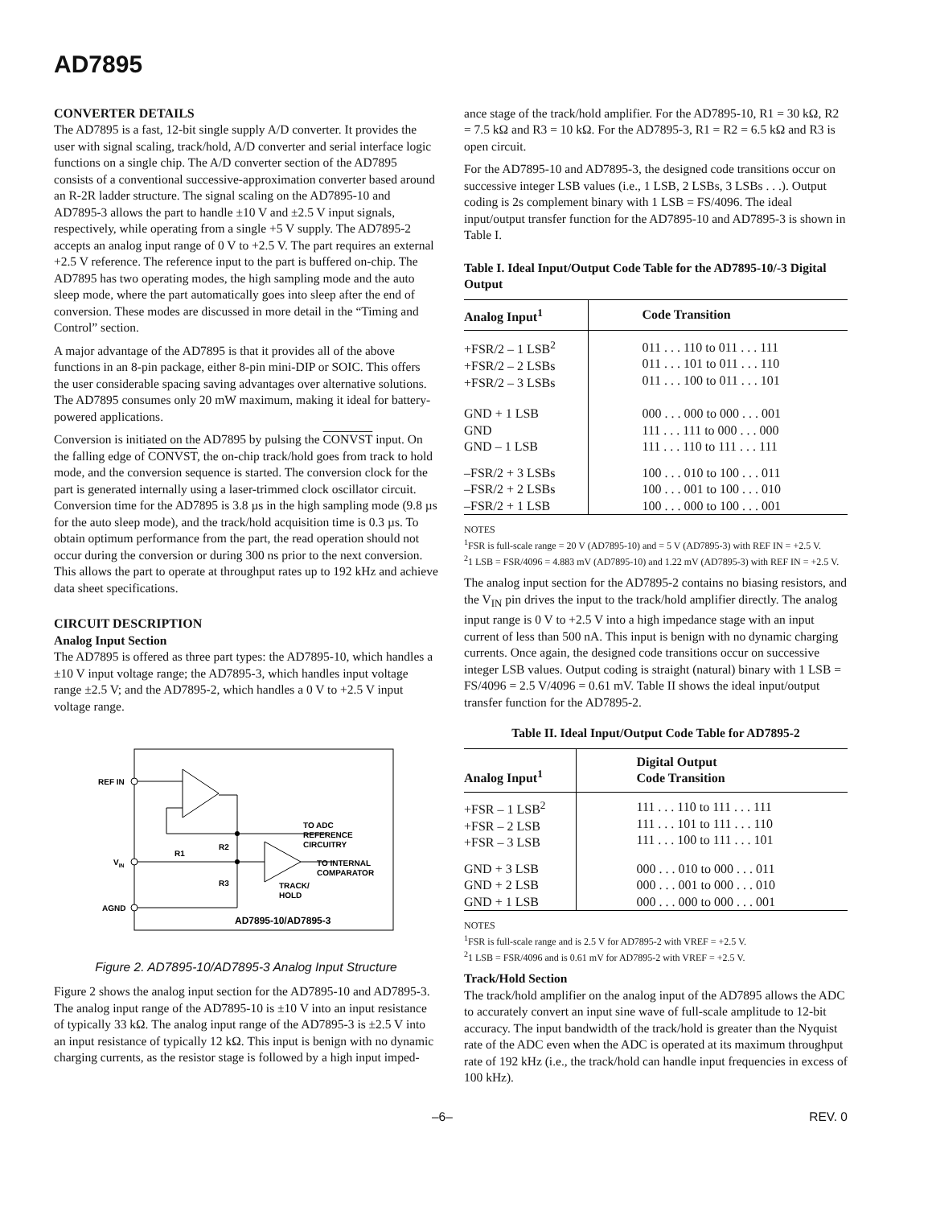AD7895
CONVERTER DETAILS
The AD7895 is a fast, 12-bit single supply A/D converter. It provides the user with signal scaling, track/hold, A/D converter and serial interface logic functions on a single chip. The A/D converter section of the AD7895 consists of a conventional successive-approximation converter based around an R-2R ladder structure. The signal scaling on the AD7895-10 and AD7895-3 allows the part to handle ±10 V and ±2.5 V input signals, respectively, while operating from a single +5 V supply. The AD7895-2 accepts an analog input range of 0 V to +2.5 V. The part requires an external +2.5 V reference. The reference input to the part is buffered on-chip. The AD7895 has two operating modes, the high sampling mode and the auto sleep mode, where the part automatically goes into sleep after the end of conversion. These modes are discussed in more detail in the “Timing and Control” section.
A major advantage of the AD7895 is that it provides all of the above functions in an 8-pin package, either 8-pin mini-DIP or SOIC. This offers the user considerable spacing saving advantages over alternative solutions. The AD7895 consumes only 20 mW maximum, making it ideal for battery-powered applications.
Conversion is initiated on the AD7895 by pulsing the CONVST input. On the falling edge of CONVST, the on-chip track/hold goes from track to hold mode, and the conversion sequence is started. The conversion clock for the part is generated internally using a laser-trimmed clock oscillator circuit. Conversion time for the AD7895 is 3.8 µs in the high sampling mode (9.8 µs for the auto sleep mode), and the track/hold acquisition time is 0.3 µs. To obtain optimum performance from the part, the read operation should not occur during the conversion or during 300 ns prior to the next conversion. This allows the part to operate at throughput rates up to 192 kHz and achieve data sheet specifications.
CIRCUIT DESCRIPTION
Analog Input Section
The AD7895 is offered as three part types: the AD7895-10, which handles a ±10 V input voltage range; the AD7895-3, which handles input voltage range ±2.5 V; and the AD7895-2, which handles a 0 V to +2.5 V input voltage range.
REF IN
VIN
AGND
TO ADC
REFERENCE
CIRCUITRY
R2
R1
R3
TO INTERNAL
COMPARATOR
TRACK/
HOLD
AD7895-10/AD7895-3
Figure 2. AD7895-10/AD7895-3 Analog Input Structure
Figure 2 shows the analog input section for the AD7895-10 and AD7895-3. The analog input range of the AD7895-10 is ±10 V into an input resistance of typically 33 kΩ. The analog input range of the AD7895-3 is ±2.5 V into an input resistance of typically 12 kΩ. This input is benign with no dynamic charging currents, as the resistor stage is followed by a high input imped-
ance stage of the track/hold amplifier. For the AD7895-10, R1 = 30 kΩ, R2 = 7.5 kΩ and R3 = 10 kΩ. For the AD7895-3, R1 = R2 = 6.5 kΩ and R3 is open circuit.
For the AD7895-10 and AD7895-3, the designed code transitions occur on successive integer LSB values (i.e., 1 LSB, 2 LSBs, 3 LSBs . . .). Output coding is 2s complement binary with 1 LSB = FS/4096. The ideal input/output transfer function for the AD7895-10 and AD7895-3 is shown in Table I.
Table I. Ideal Input/Output Code Table for the AD7895-10/-3 Digital Output
| Analog Input<sup>1</sup> | Code Transition |
| --- | --- |
| +FSR/2 – 1 LSB<sup>2</sup> +FSR/2 – 2 LSBs +FSR/2 – 3 LSBs | 011 . . . 110 to 011 . . . 111 011 . . . 101 to 011 . . . 110 011 . . . 100 to 011 . . . 101 |
| GND + 1 LSB GND GND – 1 LSB | 000 . . . 000 to 000 . . . 001 111 . . . 111 to 000 . . . 000 111 . . . 110 to 111 . . . 111 |
| –FSR/2 + 3 LSBs –FSR/2 + 2 LSBs –FSR/2 + 1 LSB | 100 . . . 010 to 100 . . . 011 100 . . . 001 to 100 . . . 010 100 . . . 000 to 100 . . . 001 |
NOTES
<sup>1</sup> FSR is full-scale range = 20 V (AD7895-10) and = 5 V (AD7895-3) with REF IN = +2.5 V.
<sup>2</sup> 1 LSB = FSR/4096 = 4.883 mV (AD7895-10) and 1.22 mV (AD7895-3) with REF IN = +2.5 V.
The analog input section for the AD7895-2 contains no biasing resistors, and the V<sub>IN</sub> pin drives the input to the track/hold amplifier directly. The analog input range is 0 V to +2.5 V into a high impedance stage with an input current of less than 500 nA. This input is benign with no dynamic charging currents. Once again, the designed code transitions occur on successive integer LSB values. Output coding is straight (natural) binary with 1 LSB = FS/4096 = 2.5 V/4096 = 0.61 mV. Table II shows the ideal input/output transfer function for the AD7895-2.
Table II. Ideal Input/Output Code Table for AD7895-2
| Analog Input<sup>1</sup> | Digital Output Code Transition |
| --- | --- |
| +FSR – 1 LSB<sup>2</sup> +FSR – 2 LSB +FSR – 3 LSB | 111 . . . 110 to 111 . . . 111 111 . . . 101 to 111 . . . 110 111 . . . 100 to 111 . . . 101 |
| GND + 3 LSB GND + 2 LSB GND + 1 LSB | 000 . . . 010 to 000 . . . 011 000 . . . 001 to 000 . . . 010 000 . . . 000 to 000 . . . 001 |
NOTES
<sup>1</sup> FSR is full-scale range and is 2.5 V for AD7895-2 with VREF = +2.5 V.
<sup>2</sup> 1 LSB = FSR/4096 and is 0.61 mV for AD7895-2 with VREF = +2.5 V.
Track/Hold Section
The track/hold amplifier on the analog input of the AD7895 allows the ADC to accurately convert an input sine wave of full-scale amplitude to 12-bit accuracy. The input bandwidth of the track/hold is greater than the Nyquist rate of the ADC even when the ADC is operated at its maximum throughput rate of 192 kHz (i.e., the track/hold can handle input frequencies in excess of 100 kHz).
–6– REV. 0